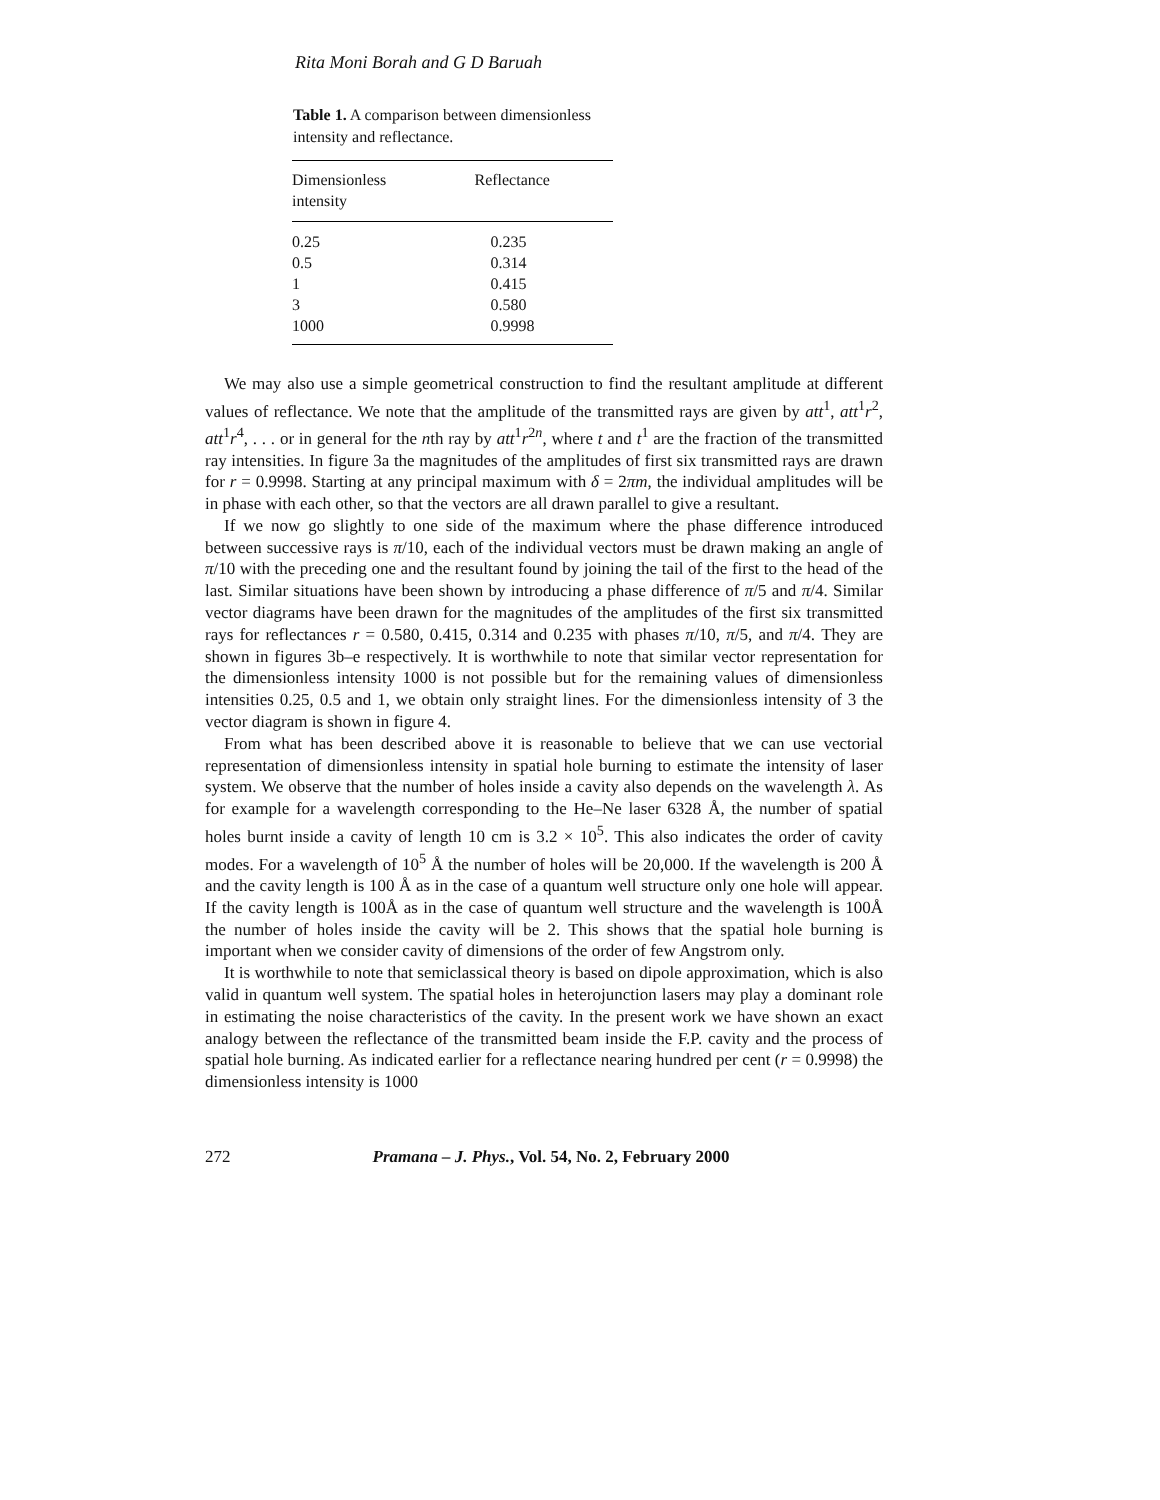Rita Moni Borah and G D Baruah
Table 1. A comparison between dimensionless intensity and reflectance.
| Dimensionless intensity | Reflectance |
| --- | --- |
| 0.25 | 0.235 |
| 0.5 | 0.314 |
| 1 | 0.415 |
| 3 | 0.580 |
| 1000 | 0.9998 |
We may also use a simple geometrical construction to find the resultant amplitude at different values of reflectance. We note that the amplitude of the transmitted rays are given by att<sup>1</sup>, att<sup>1</sup>r<sup>2</sup>, att<sup>1</sup>r<sup>4</sup>, . . . or in general for the nth ray by att<sup>1</sup>r<sup>2n</sup>, where t and t<sup>1</sup> are the fraction of the transmitted ray intensities. In figure 3a the magnitudes of the amplitudes of first six transmitted rays are drawn for r = 0.9998. Starting at any principal maximum with δ = 2πm, the individual amplitudes will be in phase with each other, so that the vectors are all drawn parallel to give a resultant.
If we now go slightly to one side of the maximum where the phase difference introduced between successive rays is π/10, each of the individual vectors must be drawn making an angle of π/10 with the preceding one and the resultant found by joining the tail of the first to the head of the last. Similar situations have been shown by introducing a phase difference of π/5 and π/4. Similar vector diagrams have been drawn for the magnitudes of the amplitudes of the first six transmitted rays for reflectances r = 0.580, 0.415, 0.314 and 0.235 with phases π/10, π/5, and π/4. They are shown in figures 3b–e respectively. It is worthwhile to note that similar vector representation for the dimensionless intensity 1000 is not possible but for the remaining values of dimensionless intensities 0.25, 0.5 and 1, we obtain only straight lines. For the dimensionless intensity of 3 the vector diagram is shown in figure 4.
From what has been described above it is reasonable to believe that we can use vectorial representation of dimensionless intensity in spatial hole burning to estimate the intensity of laser system. We observe that the number of holes inside a cavity also depends on the wavelength λ. As for example for a wavelength corresponding to the He–Ne laser 6328 Å, the number of spatial holes burnt inside a cavity of length 10 cm is 3.2 × 10<sup>5</sup>. This also indicates the order of cavity modes. For a wavelength of 10<sup>5</sup> Å the number of holes will be 20,000. If the wavelength is 200 Å and the cavity length is 100 Å as in the case of a quantum well structure only one hole will appear. If the cavity length is 100Å as in the case of quantum well structure and the wavelength is 100Å the number of holes inside the cavity will be 2. This shows that the spatial hole burning is important when we consider cavity of dimensions of the order of few Angstrom only.
It is worthwhile to note that semiclassical theory is based on dipole approximation, which is also valid in quantum well system. The spatial holes in heterojunction lasers may play a dominant role in estimating the noise characteristics of the cavity. In the present work we have shown an exact analogy between the reflectance of the transmitted beam inside the F.P. cavity and the process of spatial hole burning. As indicated earlier for a reflectance nearing hundred per cent (r = 0.9998) the dimensionless intensity is 1000
272 Pramana – J. Phys., Vol. 54, No. 2, February 2000